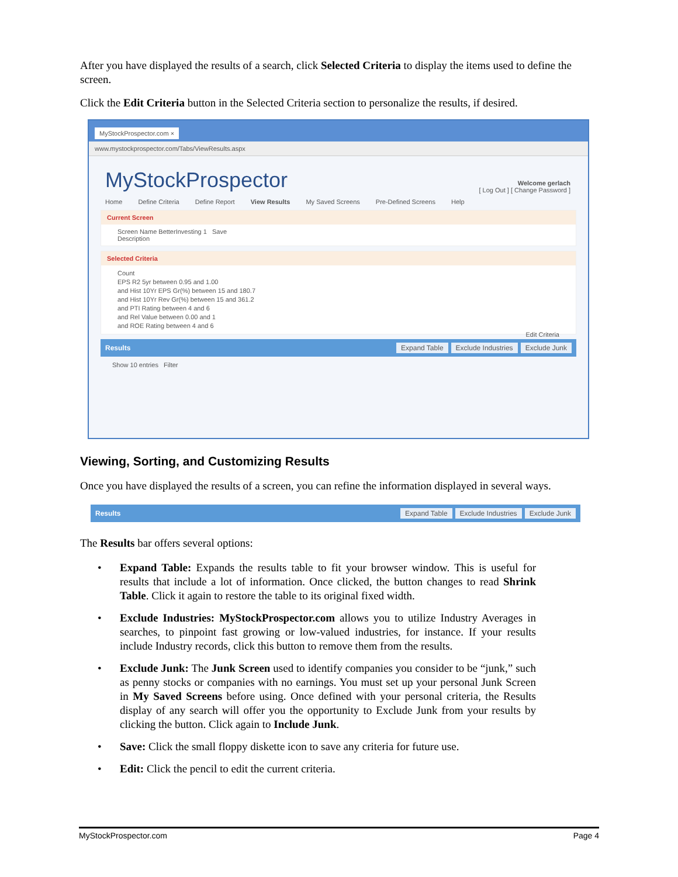After you have displayed the results of a search, click Selected Criteria to display the items used to define the screen.
Click the Edit Criteria button in the Selected Criteria section to personalize the results, if desired.
MyStockProspector.com ×
www.mystockprospector.com/Tabs/ViewResults.aspx
MyStockProspector
Welcome gerlach
[ Log Out ] [ Change Password ]
Home Define Criteria Define Report View Results My Saved Screens Pre-Defined Screens Help
Current Screen
Screen Name BetterInvesting 1 Save
Description
Selected Criteria
Count
EPS R2 5yr between 0.95 and 1.00
and Hist 10Yr EPS Gr(%) between 15 and 180.7
and Hist 10Yr Rev Gr(%) between 15 and 361.2
and PTI Rating between 4 and 6
and Rel Value between 0.00 and 1
and ROE Rating between 4 and 6
Edit Criteria
Results Expand Table Exclude Industries Exclude Junk
Show 10 entries Filter
Viewing, Sorting, and Customizing Results
Once you have displayed the results of a screen, you can refine the information displayed in several ways.
Results Expand Table Exclude Industries Exclude Junk
The Results bar offers several options:
• Expand Table: Expands the results table to fit your browser window. This is useful for results that include a lot of information. Once clicked, the button changes to read Shrink Table. Click it again to restore the table to its original fixed width.
• Exclude Industries: MyStockProspector.com allows you to utilize Industry Averages in searches, to pinpoint fast growing or low-valued industries, for instance. If your results include Industry records, click this button to remove them from the results.
• Exclude Junk: The Junk Screen used to identify companies you consider to be “junk,” such as penny stocks or companies with no earnings. You must set up your personal Junk Screen in My Saved Screens before using. Once defined with your personal criteria, the Results display of any search will offer you the opportunity to Exclude Junk from your results by clicking the button. Click again to Include Junk.
• Save: Click the small floppy diskette icon to save any criteria for future use.
• Edit: Click the pencil to edit the current criteria.
MyStockProspector.com Page 4